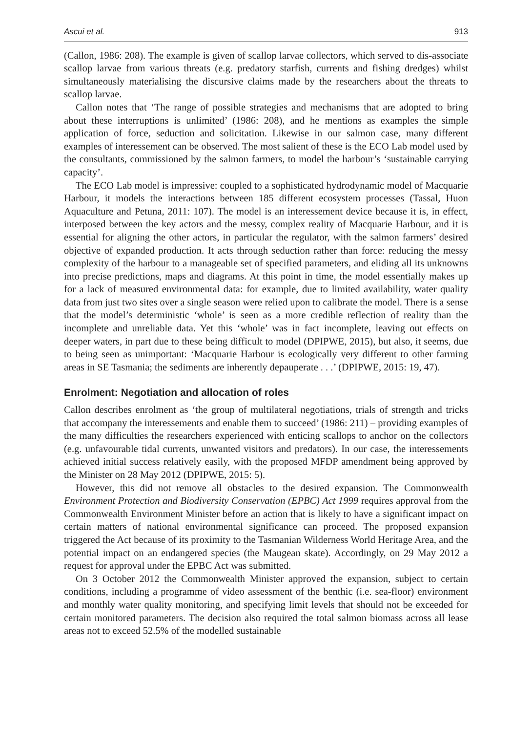Ascui et al. 913
(Callon, 1986: 208). The example is given of scallop larvae collectors, which served to dis-associate scallop larvae from various threats (e.g. predatory starfish, currents and fishing dredges) whilst simultaneously materialising the discursive claims made by the researchers about the threats to scallop larvae.
Callon notes that ‘The range of possible strategies and mechanisms that are adopted to bring about these interruptions is unlimited’ (1986: 208), and he mentions as examples the simple application of force, seduction and solicitation. Likewise in our salmon case, many different examples of interessement can be observed. The most salient of these is the ECO Lab model used by the consultants, commissioned by the salmon farmers, to model the harbour’s ‘sustainable carrying capacity’.
The ECO Lab model is impressive: coupled to a sophisticated hydrodynamic model of Macquarie Harbour, it models the interactions between 185 different ecosystem processes (Tassal, Huon Aquaculture and Petuna, 2011: 107). The model is an interessement device because it is, in effect, interposed between the key actors and the messy, complex reality of Macquarie Harbour, and it is essential for aligning the other actors, in particular the regulator, with the salmon farmers’ desired objective of expanded production. It acts through seduction rather than force: reducing the messy complexity of the harbour to a manageable set of specified parameters, and eliding all its unknowns into precise predictions, maps and diagrams. At this point in time, the model essentially makes up for a lack of measured environmental data: for example, due to limited availability, water quality data from just two sites over a single season were relied upon to calibrate the model. There is a sense that the model’s deterministic ‘whole’ is seen as a more credible reflection of reality than the incomplete and unreliable data. Yet this ‘whole’ was in fact incomplete, leaving out effects on deeper waters, in part due to these being difficult to model (DPIPWE, 2015), but also, it seems, due to being seen as unimportant: ‘Macquarie Harbour is ecologically very different to other farming areas in SE Tasmania; the sediments are inherently depauperate . . .’ (DPIPWE, 2015: 19, 47).
Enrolment: Negotiation and allocation of roles
Callon describes enrolment as ‘the group of multilateral negotiations, trials of strength and tricks that accompany the interessements and enable them to succeed’ (1986: 211) – providing examples of the many difficulties the researchers experienced with enticing scallops to anchor on the collectors (e.g. unfavourable tidal currents, unwanted visitors and predators). In our case, the interessements achieved initial success relatively easily, with the proposed MFDP amendment being approved by the Minister on 28 May 2012 (DPIPWE, 2015: 5).
However, this did not remove all obstacles to the desired expansion. The Commonwealth Environment Protection and Biodiversity Conservation (EPBC) Act 1999 requires approval from the Commonwealth Environment Minister before an action that is likely to have a significant impact on certain matters of national environmental significance can proceed. The proposed expansion triggered the Act because of its proximity to the Tasmanian Wilderness World Heritage Area, and the potential impact on an endangered species (the Maugean skate). Accordingly, on 29 May 2012 a request for approval under the EPBC Act was submitted.
On 3 October 2012 the Commonwealth Minister approved the expansion, subject to certain conditions, including a programme of video assessment of the benthic (i.e. sea-floor) environment and monthly water quality monitoring, and specifying limit levels that should not be exceeded for certain monitored parameters. The decision also required the total salmon biomass across all lease areas not to exceed 52.5% of the modelled sustainable